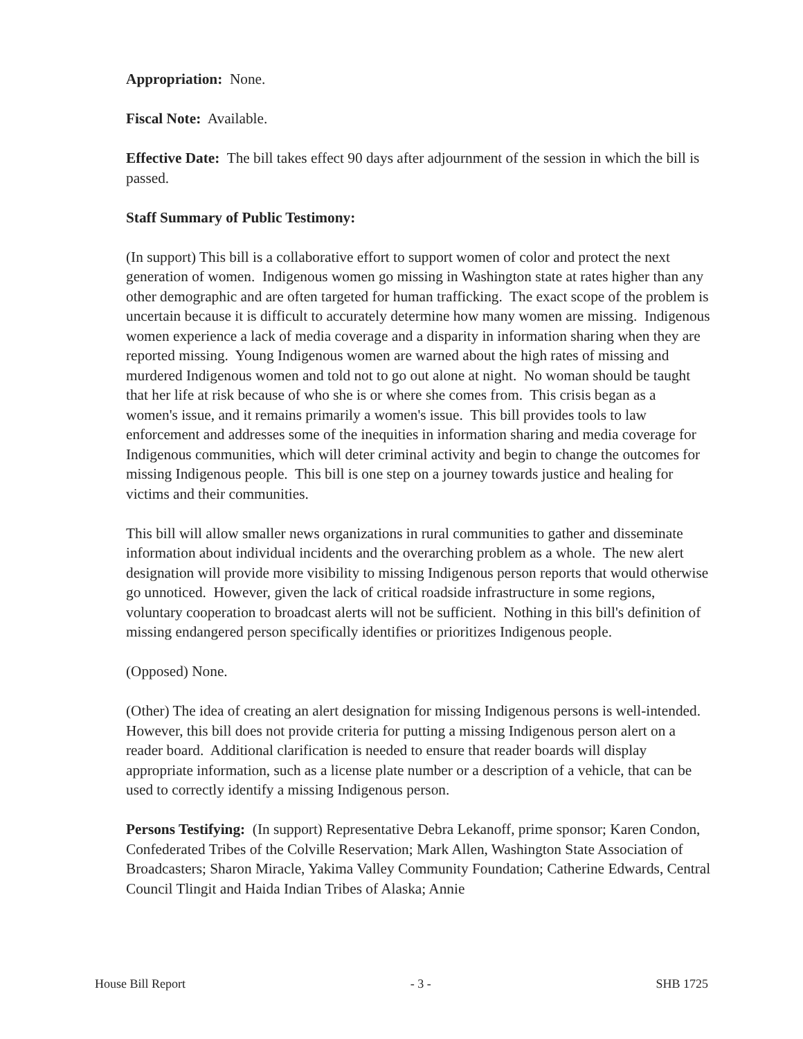Appropriation: None.
Fiscal Note: Available.
Effective Date: The bill takes effect 90 days after adjournment of the session in which the bill is passed.
Staff Summary of Public Testimony:
(In support) This bill is a collaborative effort to support women of color and protect the next generation of women. Indigenous women go missing in Washington state at rates higher than any other demographic and are often targeted for human trafficking. The exact scope of the problem is uncertain because it is difficult to accurately determine how many women are missing. Indigenous women experience a lack of media coverage and a disparity in information sharing when they are reported missing. Young Indigenous women are warned about the high rates of missing and murdered Indigenous women and told not to go out alone at night. No woman should be taught that her life at risk because of who she is or where she comes from. This crisis began as a women's issue, and it remains primarily a women's issue. This bill provides tools to law enforcement and addresses some of the inequities in information sharing and media coverage for Indigenous communities, which will deter criminal activity and begin to change the outcomes for missing Indigenous people. This bill is one step on a journey towards justice and healing for victims and their communities.
This bill will allow smaller news organizations in rural communities to gather and disseminate information about individual incidents and the overarching problem as a whole. The new alert designation will provide more visibility to missing Indigenous person reports that would otherwise go unnoticed. However, given the lack of critical roadside infrastructure in some regions, voluntary cooperation to broadcast alerts will not be sufficient. Nothing in this bill's definition of missing endangered person specifically identifies or prioritizes Indigenous people.
(Opposed) None.
(Other) The idea of creating an alert designation for missing Indigenous persons is well-intended. However, this bill does not provide criteria for putting a missing Indigenous person alert on a reader board. Additional clarification is needed to ensure that reader boards will display appropriate information, such as a license plate number or a description of a vehicle, that can be used to correctly identify a missing Indigenous person.
Persons Testifying: (In support) Representative Debra Lekanoff, prime sponsor; Karen Condon, Confederated Tribes of the Colville Reservation; Mark Allen, Washington State Association of Broadcasters; Sharon Miracle, Yakima Valley Community Foundation; Catherine Edwards, Central Council Tlingit and Haida Indian Tribes of Alaska; Annie
House Bill Report - 3 - SHB 1725